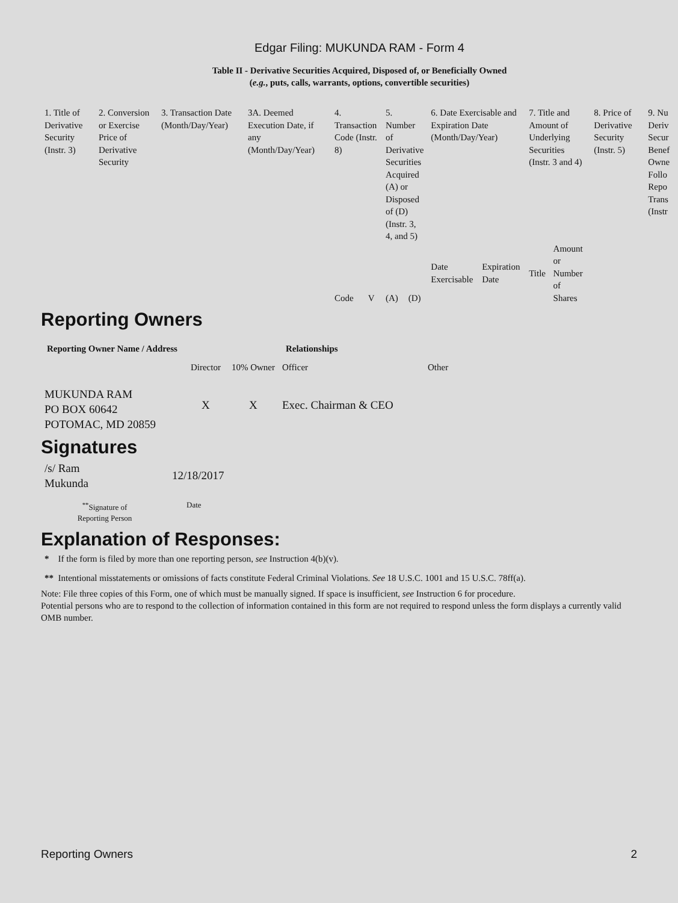Edgar Filing: MUKUNDA RAM - Form 4
Table II - Derivative Securities Acquired, Disposed of, or Beneficially Owned
(e.g., puts, calls, warrants, options, convertible securities)
| 1. Title of Derivative Security (Instr. 3) | 2. Conversion or Exercise Price of Derivative Security | 3. Transaction Date (Month/Day/Year) | 3A. Deemed Execution Date, if any (Month/Day/Year) | 4. Transaction Code (Instr. 8) | | 5. Number of Derivative Securities Acquired (A) or Disposed of (D) (Instr. 3, 4, and 5) | | 6. Date Exercisable and Expiration Date (Month/Day/Year) | | 7. Title and Amount of Underlying Securities (Instr. 3 and 4) | | 8. Price of Derivative Security (Instr. 5) | 9. Nu Deriv Secur Benef Owne Follo Repo Trans (Instr |
| --- | --- | --- | --- | --- | --- | --- | --- | --- | --- | --- | --- | --- | --- |
| | | | | Code | V | (A) | (D) | Date Exercisable | Expiration Date | Title | Amount or Number of Shares | | |
Reporting Owners
| Reporting Owner Name / Address | Relationships | | | |
| --- | --- | --- | --- | --- |
| | Director | 10% Owner | Officer | Other |
| MUKUNDA RAM PO BOX 60642 POTOMAC, MD 20859 | X | X | Exec. Chairman & CEO | |
Signatures
| /s/ Ram Mukunda | 12/18/2017 |
| <sup>**</sup> Signature of Reporting Person | Date |
Explanation of Responses:
* If the form is filed by more than one reporting person, see Instruction 4(b)(v).
** Intentional misstatements or omissions of facts constitute Federal Criminal Violations. See 18 U.S.C. 1001 and 15 U.S.C. 78ff(a).
Note: File three copies of this Form, one of which must be manually signed. If space is insufficient, see Instruction 6 for procedure.
Potential persons who are to respond to the collection of information contained in this form are not required to respond unless the form displays a currently valid OMB number.
Reporting Owners 2